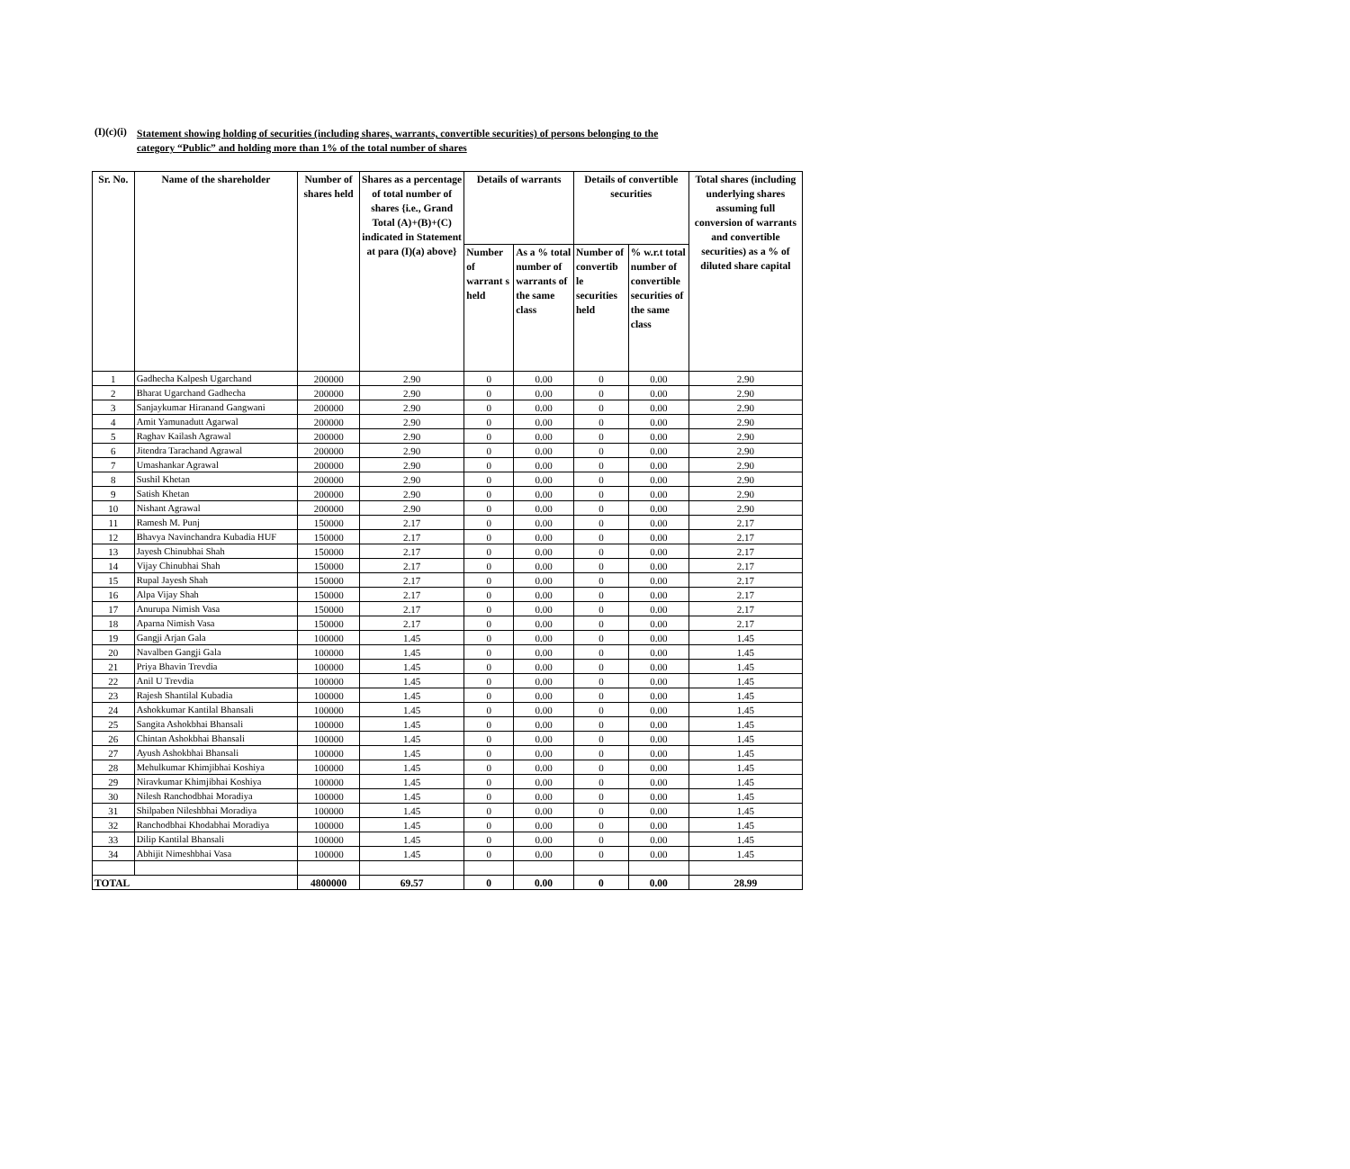(I)(c)(i) Statement showing holding of securities (including shares, warrants, convertible securities) of persons belonging to the
category “Public” and holding more than 1% of the total number of shares
| Sr. No. | Name of the shareholder | Number of shares held | Shares as a percentage of total number of shares {i.e., Grand Total (A)+(B)+(C) indicated in Statement at para (I)(a) above} | Details of warrants | | Details of convertible securities | | Total shares (including underlying shares assuming full conversion of warrants and convertible securities) as a % of diluted share capital |
| --- | --- | --- | --- | --- | --- | --- | --- | --- |
| | | | | Number of warrant s held | As a % total number of warrants of the same class | Number of convertib le securities held | % w.r.t total number of convertible securities of the same class | |
| 1 | Gadhecha Kalpesh Ugarchand | 200000 | 2.90 | 0 | 0.00 | 0 | 0.00 | 2.90 |
| 2 | Bharat Ugarchand Gadhecha | 200000 | 2.90 | 0 | 0.00 | 0 | 0.00 | 2.90 |
| 3 | Sanjaykumar Hiranand Gangwani | 200000 | 2.90 | 0 | 0.00 | 0 | 0.00 | 2.90 |
| 4 | Amit Yamunadutt Agarwal | 200000 | 2.90 | 0 | 0.00 | 0 | 0.00 | 2.90 |
| 5 | Raghav Kailash Agrawal | 200000 | 2.90 | 0 | 0.00 | 0 | 0.00 | 2.90 |
| 6 | Jitendra Tarachand Agrawal | 200000 | 2.90 | 0 | 0.00 | 0 | 0.00 | 2.90 |
| 7 | Umashankar Agrawal | 200000 | 2.90 | 0 | 0.00 | 0 | 0.00 | 2.90 |
| 8 | Sushil Khetan | 200000 | 2.90 | 0 | 0.00 | 0 | 0.00 | 2.90 |
| 9 | Satish Khetan | 200000 | 2.90 | 0 | 0.00 | 0 | 0.00 | 2.90 |
| 10 | Nishant Agrawal | 200000 | 2.90 | 0 | 0.00 | 0 | 0.00 | 2.90 |
| 11 | Ramesh M. Punj | 150000 | 2.17 | 0 | 0.00 | 0 | 0.00 | 2.17 |
| 12 | Bhavya Navinchandra Kubadia HUF | 150000 | 2.17 | 0 | 0.00 | 0 | 0.00 | 2.17 |
| 13 | Jayesh Chinubhai Shah | 150000 | 2.17 | 0 | 0.00 | 0 | 0.00 | 2.17 |
| 14 | Vijay Chinubhai Shah | 150000 | 2.17 | 0 | 0.00 | 0 | 0.00 | 2.17 |
| 15 | Rupal Jayesh Shah | 150000 | 2.17 | 0 | 0.00 | 0 | 0.00 | 2.17 |
| 16 | Alpa Vijay Shah | 150000 | 2.17 | 0 | 0.00 | 0 | 0.00 | 2.17 |
| 17 | Anurupa Nimish Vasa | 150000 | 2.17 | 0 | 0.00 | 0 | 0.00 | 2.17 |
| 18 | Aparna Nimish Vasa | 150000 | 2.17 | 0 | 0.00 | 0 | 0.00 | 2.17 |
| 19 | Gangji Arjan Gala | 100000 | 1.45 | 0 | 0.00 | 0 | 0.00 | 1.45 |
| 20 | Navalben Gangji Gala | 100000 | 1.45 | 0 | 0.00 | 0 | 0.00 | 1.45 |
| 21 | Priya Bhavin Trevdia | 100000 | 1.45 | 0 | 0.00 | 0 | 0.00 | 1.45 |
| 22 | Anil U Trevdia | 100000 | 1.45 | 0 | 0.00 | 0 | 0.00 | 1.45 |
| 23 | Rajesh Shantilal Kubadia | 100000 | 1.45 | 0 | 0.00 | 0 | 0.00 | 1.45 |
| 24 | Ashokkumar Kantilal Bhansali | 100000 | 1.45 | 0 | 0.00 | 0 | 0.00 | 1.45 |
| 25 | Sangita Ashokbhai Bhansali | 100000 | 1.45 | 0 | 0.00 | 0 | 0.00 | 1.45 |
| 26 | Chintan Ashokbhai Bhansali | 100000 | 1.45 | 0 | 0.00 | 0 | 0.00 | 1.45 |
| 27 | Ayush Ashokbhai Bhansali | 100000 | 1.45 | 0 | 0.00 | 0 | 0.00 | 1.45 |
| 28 | Mehulkumar Khimjibhai Koshiya | 100000 | 1.45 | 0 | 0.00 | 0 | 0.00 | 1.45 |
| 29 | Niravkumar Khimjibhai Koshiya | 100000 | 1.45 | 0 | 0.00 | 0 | 0.00 | 1.45 |
| 30 | Nilesh Ranchodbhai Moradiya | 100000 | 1.45 | 0 | 0.00 | 0 | 0.00 | 1.45 |
| 31 | Shilpaben Nileshbhai Moradiya | 100000 | 1.45 | 0 | 0.00 | 0 | 0.00 | 1.45 |
| 32 | Ranchodbhai Khodabhai Moradiya | 100000 | 1.45 | 0 | 0.00 | 0 | 0.00 | 1.45 |
| 33 | Dilip Kantilal Bhansali | 100000 | 1.45 | 0 | 0.00 | 0 | 0.00 | 1.45 |
| 34 | Abhijit Nimeshbhai Vasa | 100000 | 1.45 | 0 | 0.00 | 0 | 0.00 | 1.45 |
| TOTAL | | 4800000 | 69.57 | 0 | 0.00 | 0 | 0.00 | 28.99 |